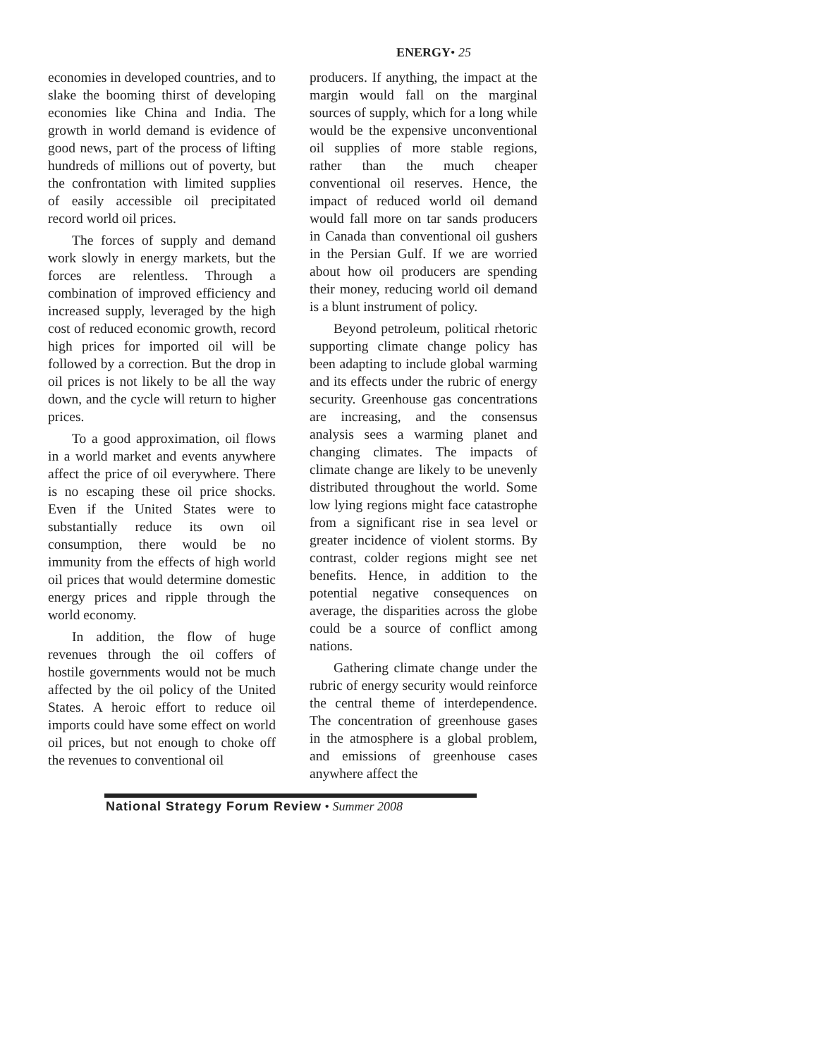ENERGY• 25
economies in developed countries, and to slake the booming thirst of developing economies like China and India. The growth in world demand is evidence of good news, part of the process of lifting hundreds of millions out of poverty, but the confrontation with limited supplies of easily accessible oil precipitated record world oil prices.
The forces of supply and demand work slowly in energy markets, but the forces are relentless. Through a combination of improved efficiency and increased supply, leveraged by the high cost of reduced economic growth, record high prices for imported oil will be followed by a correction. But the drop in oil prices is not likely to be all the way down, and the cycle will return to higher prices.
To a good approximation, oil flows in a world market and events anywhere affect the price of oil everywhere. There is no escaping these oil price shocks. Even if the United States were to substantially reduce its own oil consumption, there would be no immunity from the effects of high world oil prices that would determine domestic energy prices and ripple through the world economy.
In addition, the flow of huge revenues through the oil coffers of hostile governments would not be much affected by the oil policy of the United States. A heroic effort to reduce oil imports could have some effect on world oil prices, but not enough to choke off the revenues to conventional oil
producers. If anything, the impact at the margin would fall on the marginal sources of supply, which for a long while would be the expensive unconventional oil supplies of more stable regions, rather than the much cheaper conventional oil reserves. Hence, the impact of reduced world oil demand would fall more on tar sands producers in Canada than conventional oil gushers in the Persian Gulf. If we are worried about how oil producers are spending their money, reducing world oil demand is a blunt instrument of policy.
Beyond petroleum, political rhetoric supporting climate change policy has been adapting to include global warming and its effects under the rubric of energy security. Greenhouse gas concentrations are increasing, and the consensus analysis sees a warming planet and changing climates. The impacts of climate change are likely to be unevenly distributed throughout the world. Some low lying regions might face catastrophe from a significant rise in sea level or greater incidence of violent storms. By contrast, colder regions might see net benefits. Hence, in addition to the potential negative consequences on average, the disparities across the globe could be a source of conflict among nations.
Gathering climate change under the rubric of energy security would reinforce the central theme of interdependence. The concentration of greenhouse gases in the atmosphere is a global problem, and emissions of greenhouse cases anywhere affect the
National Strategy Forum Review • Summer 2008